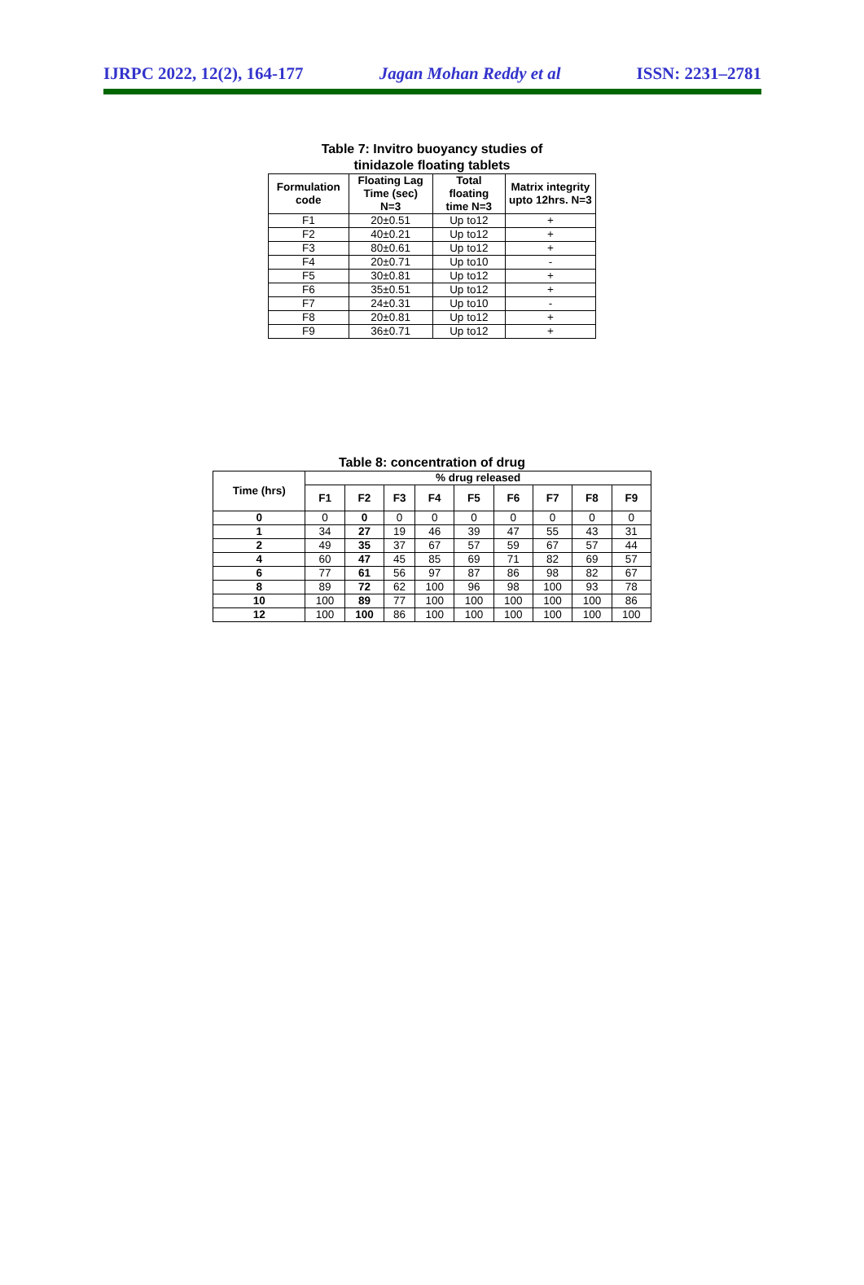IJRPC 2022, 12(2), 164-177 Jagan Mohan Reddy et al ISSN: 2231–2781
Table 7: Invitro buoyancy studies of
tinidazole floating tablets
| Formulation code | Floating Lag Time (sec) N=3 | Total floating time N=3 | Matrix integrity upto 12hrs. N=3 |
| --- | --- | --- | --- |
| F1 | 20±0.51 | Up to12 | + |
| F2 | 40±0.21 | Up to12 | + |
| F3 | 80±0.61 | Up to12 | + |
| F4 | 20±0.71 | Up to10 | - |
| F5 | 30±0.81 | Up to12 | + |
| F6 | 35±0.51 | Up to12 | + |
| F7 | 24±0.31 | Up to10 | - |
| F8 | 20±0.81 | Up to12 | + |
| F9 | 36±0.71 | Up to12 | + |
Table 8: concentration of drug
| Time (hrs) | % drug released | | | | | | | | |
| --- | --- | --- | --- | --- | --- | --- | --- | --- | --- |
| | F1 | F2 | F3 | F4 | F5 | F6 | F7 | F8 | F9 |
| 0 | 0 | 0 | 0 | 0 | 0 | 0 | 0 | 0 | 0 |
| 1 | 34 | 27 | 19 | 46 | 39 | 47 | 55 | 43 | 31 |
| 2 | 49 | 35 | 37 | 67 | 57 | 59 | 67 | 57 | 44 |
| 4 | 60 | 47 | 45 | 85 | 69 | 71 | 82 | 69 | 57 |
| 6 | 77 | 61 | 56 | 97 | 87 | 86 | 98 | 82 | 67 |
| 8 | 89 | 72 | 62 | 100 | 96 | 98 | 100 | 93 | 78 |
| 10 | 100 | 89 | 77 | 100 | 100 | 100 | 100 | 100 | 86 |
| 12 | 100 | 100 | 86 | 100 | 100 | 100 | 100 | 100 | 100 |